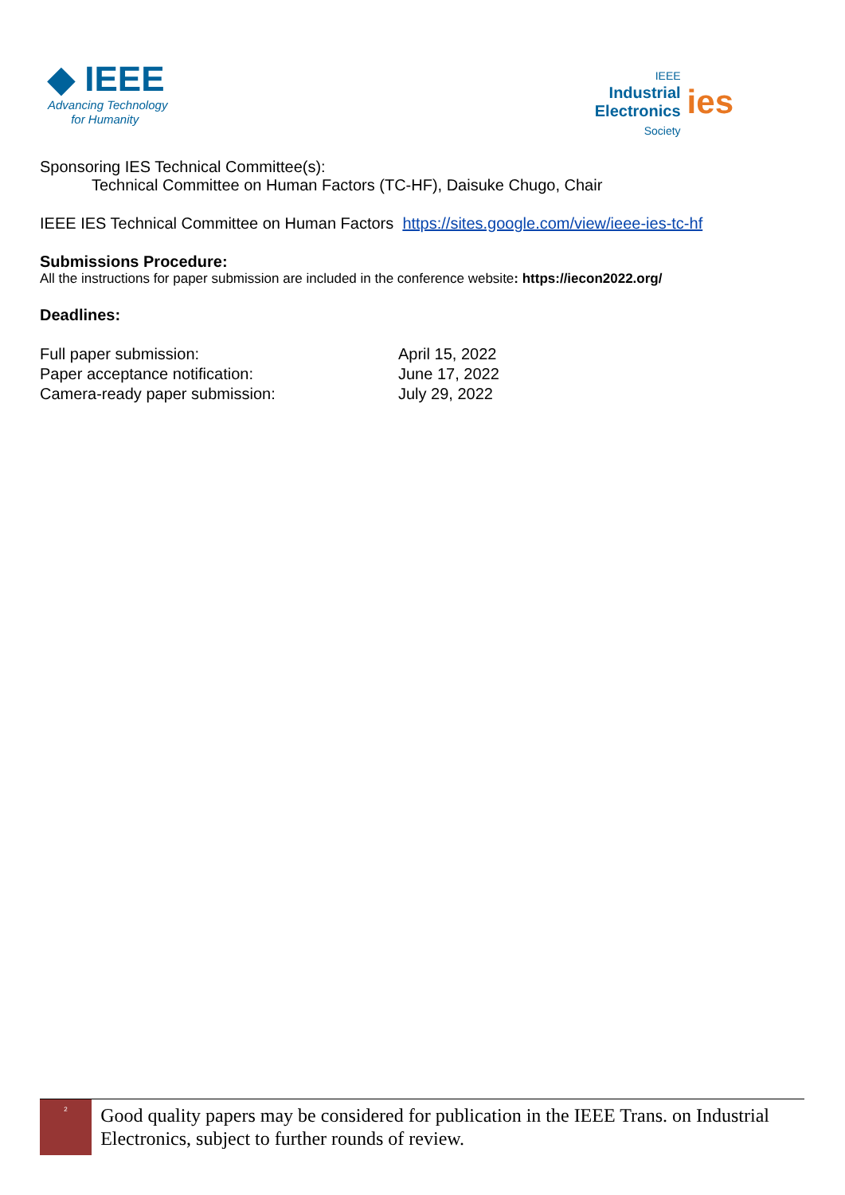◆ IEEE
Advancing Technology
for Humanity
IEEE
Industrial
Electronics
Society
ies
Sponsoring IES Technical Committee(s):
Technical Committee on Human Factors (TC-HF), Daisuke Chugo, Chair
IEEE IES Technical Committee on Human Factors https://sites.google.com/view/ieee-ies-tc-hf
Submissions Procedure:
All the instructions for paper submission are included in the conference website: https://iecon2022.org/
Deadlines:
| Full paper submission: | April 15, 2022 |
| Paper acceptance notification: | June 17, 2022 |
| Camera-ready paper submission: | July 29, 2022 |
2
Good quality papers may be considered for publication in the IEEE Trans. on Industrial Electronics, subject to further rounds of review.